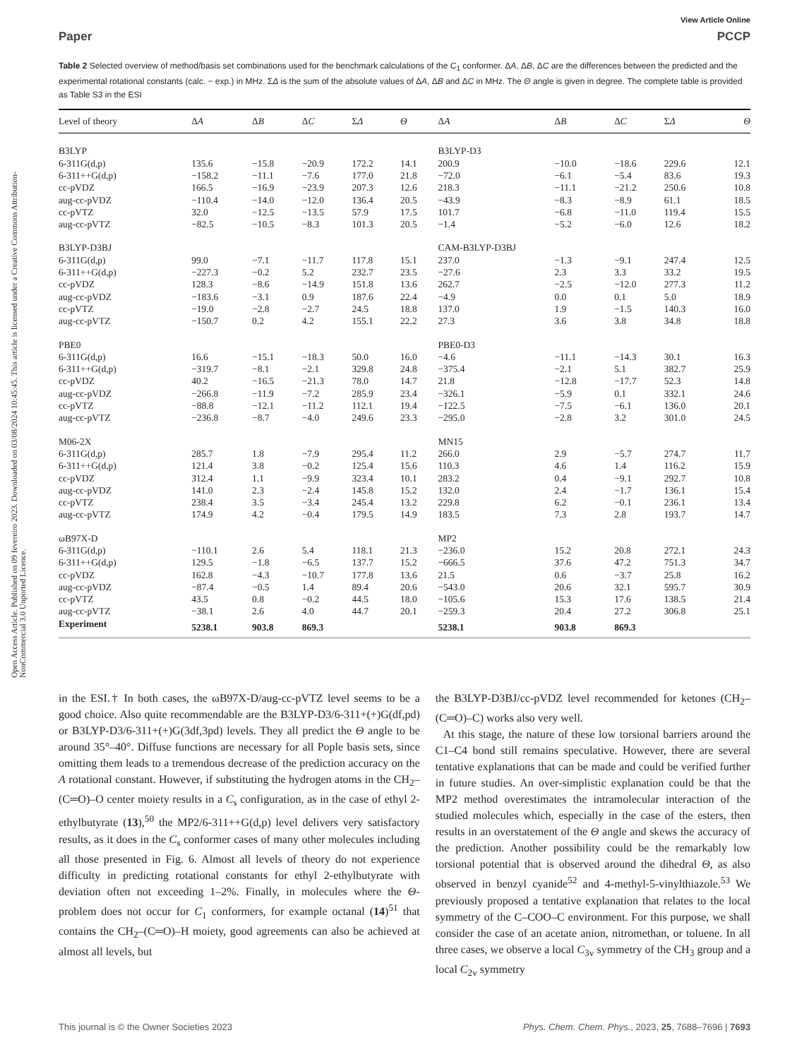Open Access Article. Published on 09 fevereiro 2023. Downloaded on 03/08/2024 10:45:45. This article is licensed under a Creative Commons Attribution-NonCommercial 3.0 Unported Licence.
View Article Online
Paper PCCP
Table 2 Selected overview of method/basis set combinations used for the benchmark calculations of the C<sub>1</sub> conformer. ΔA, ΔB, ΔC are the differences between the predicted and the experimental rotational constants (calc. − exp.) in MHz. ΣΔ is the sum of the absolute values of ΔA, ΔB and ΔC in MHz. The Θ angle is given in degree. The complete table is provided as Table S3 in the ESI
| Level of theory | Δ A | Δ B | Δ C | Σ Δ | Θ | Δ A | Δ B | Δ C | Σ Δ | Θ |
| --- | --- | --- | --- | --- | --- | --- | --- | --- | --- | --- |
| B3LYP | | | | | | B3LYP-D3 | | | | |
| 6-311G(d,p) | 135.6 | −15.8 | −20.9 | 172.2 | 14.1 | 200.9 | −10.0 | −18.6 | 229.6 | 12.1 |
| 6-311++G(d,p) | −158.2 | −11.1 | −7.6 | 177.0 | 21.8 | −72.0 | −6.1 | −5.4 | 83.6 | 19.3 |
| cc-pVDZ | 166.5 | −16.9 | −23.9 | 207.3 | 12.6 | 218.3 | −11.1 | −21.2 | 250.6 | 10.8 |
| aug-cc-pVDZ | −110.4 | −14.0 | −12.0 | 136.4 | 20.5 | −43.9 | −8.3 | −8.9 | 61.1 | 18.5 |
| cc-pVTZ | 32.0 | −12.5 | −13.5 | 57.9 | 17.5 | 101.7 | −6.8 | −11.0 | 119.4 | 15.5 |
| aug-cc-pVTZ | −82.5 | −10.5 | −8.3 | 101.3 | 20.5 | −1.4 | −5.2 | −6.0 | 12.6 | 18.2 |
| B3LYP-D3BJ | | | | | | CAM-B3LYP-D3BJ | | | | |
| 6-311G(d,p) | 99.0 | −7.1 | −11.7 | 117.8 | 15.1 | 237.0 | −1.3 | −9.1 | 247.4 | 12.5 |
| 6-311++G(d,p) | −227.3 | −0.2 | 5.2 | 232.7 | 23.5 | −27.6 | 2.3 | 3.3 | 33.2 | 19.5 |
| cc-pVDZ | 128.3 | −8.6 | −14.9 | 151.8 | 13.6 | 262.7 | −2.5 | −12.0 | 277.3 | 11.2 |
| aug-cc-pVDZ | −183.6 | −3.1 | 0.9 | 187.6 | 22.4 | −4.9 | 0.0 | 0.1 | 5.0 | 18.9 |
| cc-pVTZ | −19.0 | −2.8 | −2.7 | 24.5 | 18.8 | 137.0 | 1.9 | −1.5 | 140.3 | 16.0 |
| aug-cc-pVTZ | −150.7 | 0.2 | 4.2 | 155.1 | 22.2 | 27.3 | 3.6 | 3.8 | 34.8 | 18.8 |
| PBE0 | | | | | | PBE0-D3 | | | | |
| 6-311G(d,p) | 16.6 | −15.1 | −18.3 | 50.0 | 16.0 | −4.6 | −11.1 | −14.3 | 30.1 | 16.3 |
| 6-311++G(d,p) | −319.7 | −8.1 | −2.1 | 329.8 | 24.8 | −375.4 | −2.1 | 5.1 | 382.7 | 25.9 |
| cc-pVDZ | 40.2 | −16.5 | −21.3 | 78.0 | 14.7 | 21.8 | −12.8 | −17.7 | 52.3 | 14.8 |
| aug-cc-pVDZ | −266.8 | −11.9 | −7.2 | 285.9 | 23.4 | −326.1 | −5.9 | 0.1 | 332.1 | 24.6 |
| cc-pVTZ | −88.8 | −12.1 | −11.2 | 112.1 | 19.4 | −122.5 | −7.5 | −6.1 | 136.0 | 20.1 |
| aug-cc-pVTZ | −236.8 | −8.7 | −4.0 | 249.6 | 23.3 | −295.0 | −2.8 | 3.2 | 301.0 | 24.5 |
| M06-2X | | | | | | MN15 | | | | |
| 6-311G(d,p) | 285.7 | 1.8 | −7.9 | 295.4 | 11.2 | 266.0 | 2.9 | −5.7 | 274.7 | 11.7 |
| 6-311++G(d,p) | 121.4 | 3.8 | −0.2 | 125.4 | 15.6 | 110.3 | 4.6 | 1.4 | 116.2 | 15.9 |
| cc-pVDZ | 312.4 | 1.1 | −9.9 | 323.4 | 10.1 | 283.2 | 0.4 | −9.1 | 292.7 | 10.8 |
| aug-cc-pVDZ | 141.0 | 2.3 | −2.4 | 145.8 | 15.2 | 132.0 | 2.4 | −1.7 | 136.1 | 15.4 |
| cc-pVTZ | 238.4 | 3.5 | −3.4 | 245.4 | 13.2 | 229.8 | 6.2 | −0.1 | 236.1 | 13.4 |
| aug-cc-pVTZ | 174.9 | 4.2 | −0.4 | 179.5 | 14.9 | 183.5 | 7.3 | 2.8 | 193.7 | 14.7 |
| ωB97X-D | | | | | | MP2 | | | | |
| 6-311G(d,p) | −110.1 | 2.6 | 5.4 | 118.1 | 21.3 | −236.0 | 15.2 | 20.8 | 272.1 | 24.3 |
| 6-311++G(d,p) | 129.5 | −1.8 | −6.5 | 137.7 | 15.2 | −666.5 | 37.6 | 47.2 | 751.3 | 34.7 |
| cc-pVDZ | 162.8 | −4.3 | −10.7 | 177.8 | 13.6 | 21.5 | 0.6 | −3.7 | 25.8 | 16.2 |
| aug-cc-pVDZ | −87.4 | −0.5 | 1.4 | 89.4 | 20.6 | −543.0 | 20.6 | 32.1 | 595.7 | 30.9 |
| cc-pVTZ | 43.5 | 0.8 | −0.2 | 44.5 | 18.0 | −105.6 | 15.3 | 17.6 | 138.5 | 21.4 |
| aug-cc-pVTZ | −38.1 | 2.6 | 4.0 | 44.7 | 20.1 | −259.3 | 20.4 | 27.2 | 306.8 | 25.1 |
| Experiment | 5238.1 | 903.8 | 869.3 | | | 5238.1 | 903.8 | 869.3 | | |
in the ESI.† In both cases, the ωB97X-D/aug-cc-pVTZ level seems to be a good choice. Also quite recommendable are the B3LYP-D3/6-311+(+)G(df,pd) or B3LYP-D3/6-311+(+)G(3df,3pd) levels. They all predict the Θ angle to be around 35°–40°. Diffuse functions are necessary for all Pople basis sets, since omitting them leads to a tremendous decrease of the prediction accuracy on the A rotational constant. However, if substituting the hydrogen atoms in the CH<sub>2</sub>–(C═O)–O center moiety results in a C<sub>s</sub> configuration, as in the case of ethyl 2-ethylbutyrate (13),<sup>50</sup> the MP2/6-311++G(d,p) level delivers very satisfactory results, as it does in the C<sub>s</sub> conformer cases of many other molecules including all those presented in Fig. 6. Almost all levels of theory do not experience difficulty in predicting rotational constants for ethyl 2-ethylbutyrate with deviation often not exceeding 1–2%. Finally, in molecules where the Θ-problem does not occur for C<sub>1</sub> conformers, for example octanal (14)<sup>51</sup> that contains the CH<sub>2</sub>–(C═O)–H moiety, good agreements can also be achieved at almost all levels, but
the B3LYP-D3BJ/cc-pVDZ level recommended for ketones (CH<sub>2</sub>–(C═O)–C) works also very well.
At this stage, the nature of these low torsional barriers around the C1–C4 bond still remains speculative. However, there are several tentative explanations that can be made and could be verified further in future studies. An over-simplistic explanation could be that the MP2 method overestimates the intramolecular interaction of the studied molecules which, especially in the case of the esters, then results in an overstatement of the Θ angle and skews the accuracy of the prediction. Another possibility could be the remarkably low torsional potential that is observed around the dihedral Θ, as also observed in benzyl cyanide<sup>52</sup> and 4-methyl-5-vinylthiazole.<sup>53</sup> We previously proposed a tentative explanation that relates to the local symmetry of the C–COO–C environment. For this purpose, we shall consider the case of an acetate anion, nitromethan, or toluene. In all three cases, we observe a local C<sub>3v</sub> symmetry of the CH<sub>3</sub> group and a local C<sub>2v</sub> symmetry
This journal is © the Owner Societies 2023 Phys. Chem. Chem. Phys., 2023, 25, 7688–7696 | 7693